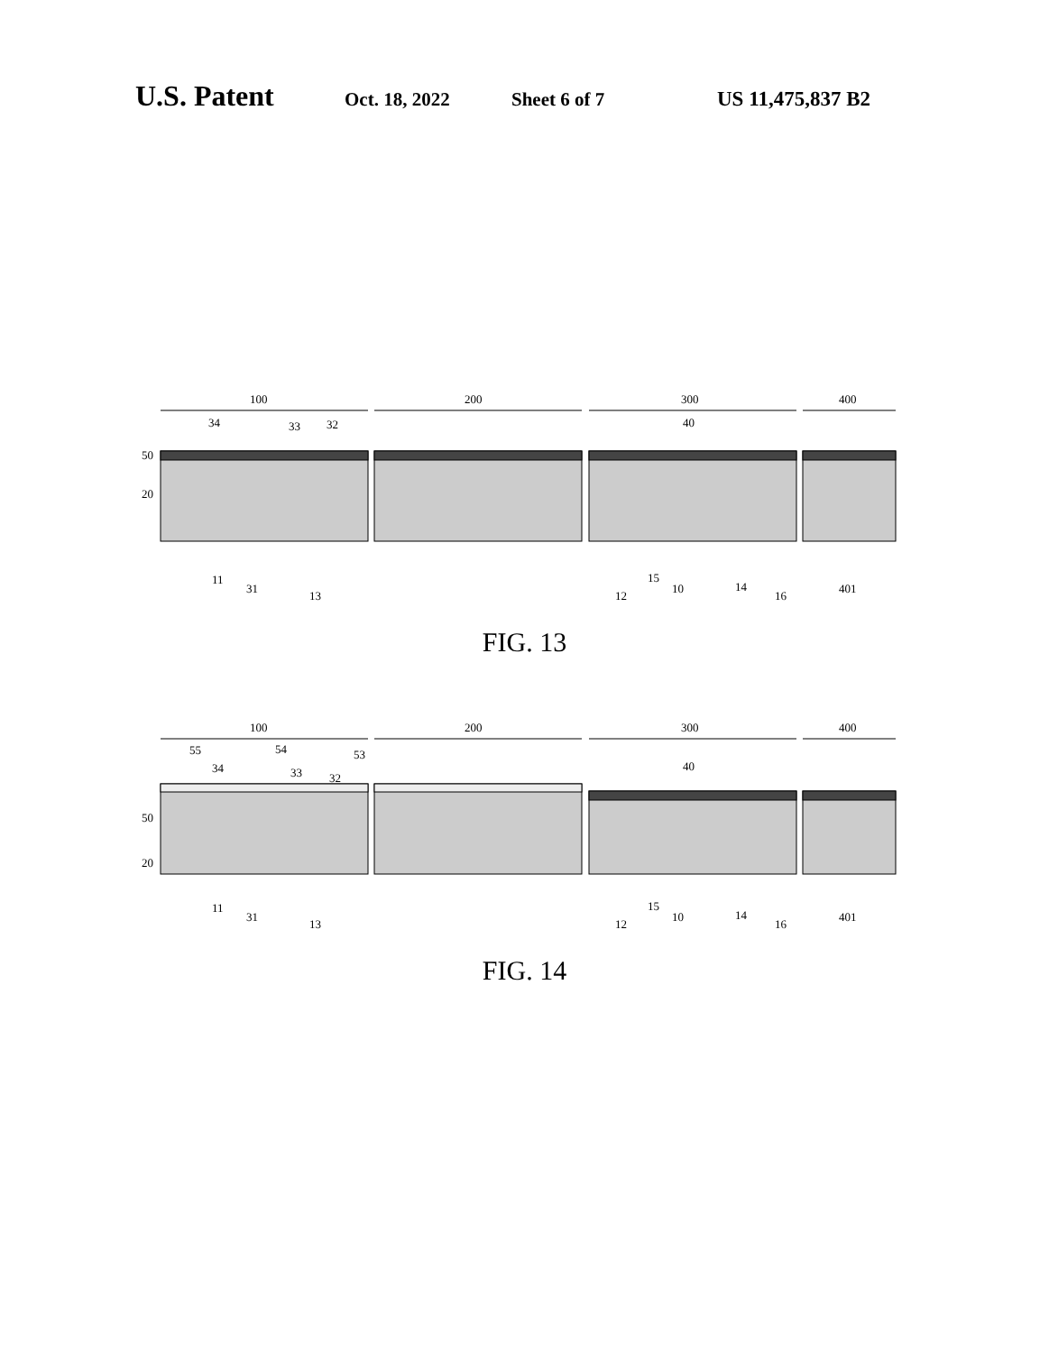U.S. Patent Oct. 18, 2022 Sheet 6 of 7 US 11,475,837 B2
100 200 300 400
34 33 32 40
50
20
11
31
13 12
15
10 14
16
401
FIG. 13
100 200 300 400
55 54 53
34 33 32
40
50
20
11
31
13 12
15
10 14
16
401
FIG. 14